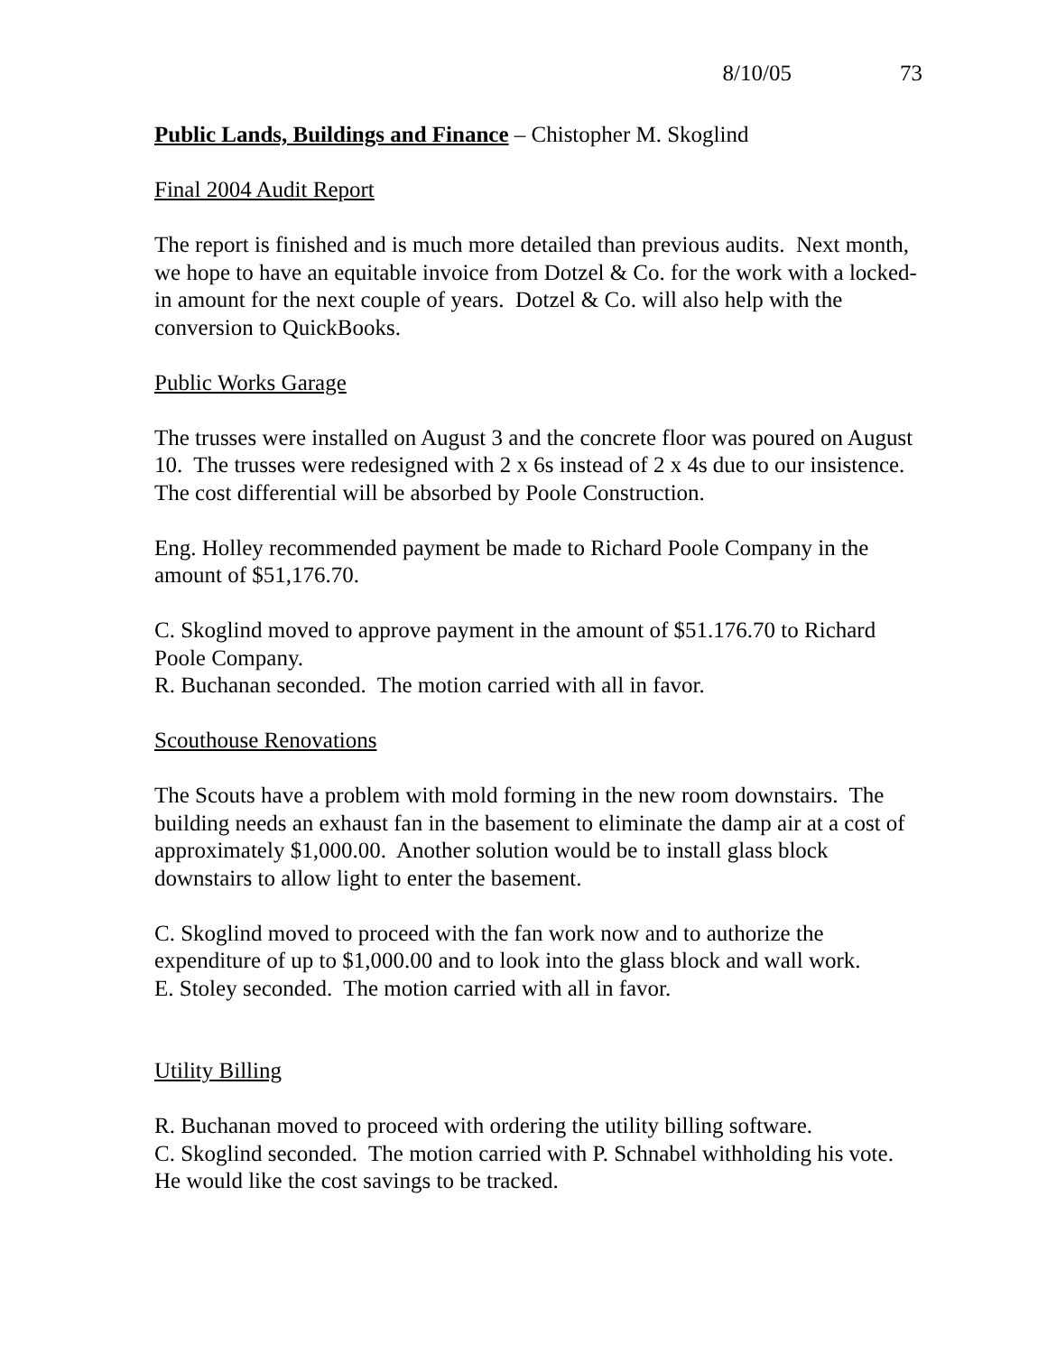8/10/05 73
Public Lands, Buildings and Finance – Chistopher M. Skoglind
Final 2004 Audit Report
The report is finished and is much more detailed than previous audits. Next month, we hope to have an equitable invoice from Dotzel & Co. for the work with a locked-in amount for the next couple of years. Dotzel & Co. will also help with the conversion to QuickBooks.
Public Works Garage
The trusses were installed on August 3 and the concrete floor was poured on August 10. The trusses were redesigned with 2 x 6s instead of 2 x 4s due to our insistence. The cost differential will be absorbed by Poole Construction.
Eng. Holley recommended payment be made to Richard Poole Company in the amount of $51,176.70.
C. Skoglind moved to approve payment in the amount of $51.176.70 to Richard Poole Company.
R. Buchanan seconded. The motion carried with all in favor.
Scouthouse Renovations
The Scouts have a problem with mold forming in the new room downstairs. The building needs an exhaust fan in the basement to eliminate the damp air at a cost of approximately $1,000.00. Another solution would be to install glass block downstairs to allow light to enter the basement.
C. Skoglind moved to proceed with the fan work now and to authorize the expenditure of up to $1,000.00 and to look into the glass block and wall work.
E. Stoley seconded. The motion carried with all in favor.
Utility Billing
R. Buchanan moved to proceed with ordering the utility billing software.
C. Skoglind seconded. The motion carried with P. Schnabel withholding his vote. He would like the cost savings to be tracked.